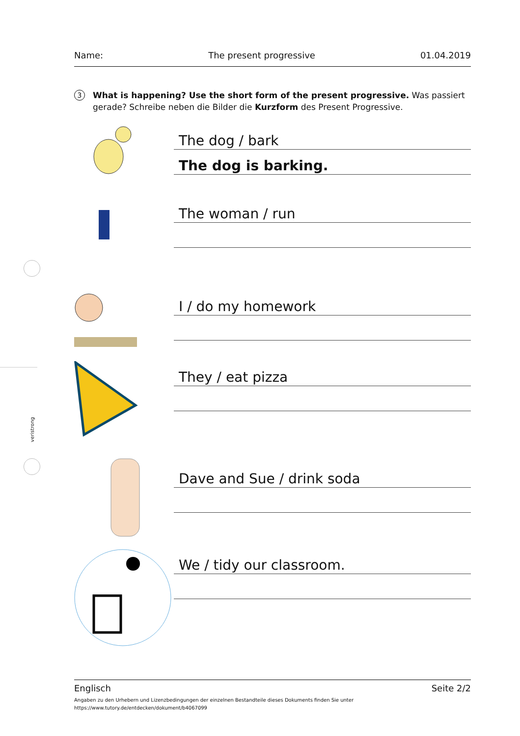veristrong
Name: The present progressive 01.04.2019
3 What is happening? Use the short form of the present progressive. Was passiert gerade? Schreibe neben die Bilder die Kurzform des Present Progressive.
The dog / bark
The dog is barking.
The woman / run
I / do my homework
They / eat pizza
Dave and Sue / drink soda
We / tidy our classroom.
Englisch Seite 2/2
Angaben zu den Urhebern und Lizenzbedingungen der einzelnen Bestandteile dieses Dokuments finden Sie unter
https://www.tutory.de/entdecken/dokument/b4067099